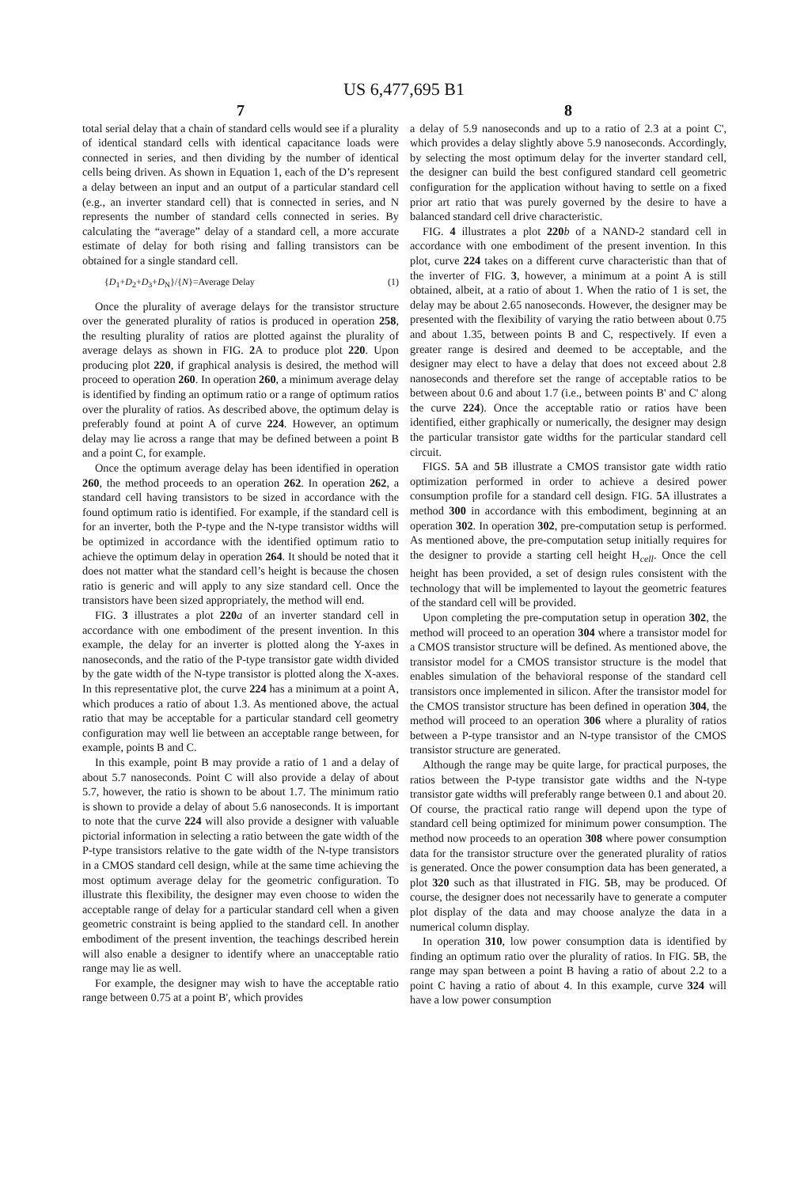US 6,477,695 B1
7
total serial delay that a chain of standard cells would see if a plurality of identical standard cells with identical capacitance loads were connected in series, and then dividing by the number of identical cells being driven. As shown in Equation 1, each of the D’s represent a delay between an input and an output of a particular standard cell (e.g., an inverter standard cell) that is connected in series, and N represents the number of standard cells connected in series. By calculating the “average” delay of a standard cell, a more accurate estimate of delay for both rising and falling transistors can be obtained for a single standard cell.
{D<sub>1</sub>+D<sub>2</sub>+D<sub>3</sub>+D<sub>N</sub>}/{N}=Average Delay (1)
Once the plurality of average delays for the transistor structure over the generated plurality of ratios is produced in operation 258, the resulting plurality of ratios are plotted against the plurality of average delays as shown in FIG. 2 A to produce plot 220. Upon producing plot 220, if graphical analysis is desired, the method will proceed to operation 260. In operation 260, a minimum average delay is identified by finding an optimum ratio or a range of optimum ratios over the plurality of ratios. As described above, the optimum delay is preferably found at point A of curve 224. However, an optimum delay may lie across a range that may be defined between a point B and a point C, for example.
Once the optimum average delay has been identified in operation 260, the method proceeds to an operation 262. In operation 262, a standard cell having transistors to be sized in accordance with the found optimum ratio is identified. For example, if the standard cell is for an inverter, both the P-type and the N-type transistor widths will be optimized in accordance with the identified optimum ratio to achieve the optimum delay in operation 264. It should be noted that it does not matter what the standard cell’s height is because the chosen ratio is generic and will apply to any size standard cell. Once the transistors have been sized appropriately, the method will end.
FIG. 3 illustrates a plot 220 a of an inverter standard cell in accordance with one embodiment of the present invention. In this example, the delay for an inverter is plotted along the Y-axes in nanoseconds, and the ratio of the P-type transistor gate width divided by the gate width of the N-type transistor is plotted along the X-axes. In this representative plot, the curve 224 has a minimum at a point A, which produces a ratio of about 1.3. As mentioned above, the actual ratio that may be acceptable for a particular standard cell geometry configuration may well lie between an acceptable range between, for example, points B and C.
In this example, point B may provide a ratio of 1 and a delay of about 5.7 nanoseconds. Point C will also provide a delay of about 5.7, however, the ratio is shown to be about 1.7. The minimum ratio is shown to provide a delay of about 5.6 nanoseconds. It is important to note that the curve 224 will also provide a designer with valuable pictorial information in selecting a ratio between the gate width of the P-type transistors relative to the gate width of the N-type transistors in a CMOS standard cell design, while at the same time achieving the most optimum average delay for the geometric configuration. To illustrate this flexibility, the designer may even choose to widen the acceptable range of delay for a particular standard cell when a given geometric constraint is being applied to the standard cell. In another embodiment of the present invention, the teachings described herein will also enable a designer to identify where an unacceptable ratio range may lie as well.
For example, the designer may wish to have the acceptable ratio range between 0.75 at a point B', which provides
8
a delay of 5.9 nanoseconds and up to a ratio of 2.3 at a point C', which provides a delay slightly above 5.9 nanoseconds. Accordingly, by selecting the most optimum delay for the inverter standard cell, the designer can build the best configured standard cell geometric configuration for the application without having to settle on a fixed prior art ratio that was purely governed by the desire to have a balanced standard cell drive characteristic.
FIG. 4 illustrates a plot 220 b of a NAND-2 standard cell in accordance with one embodiment of the present invention. In this plot, curve 224 takes on a different curve characteristic than that of the inverter of FIG. 3, however, a minimum at a point A is still obtained, albeit, at a ratio of about 1. When the ratio of 1 is set, the delay may be about 2.65 nanoseconds. However, the designer may be presented with the flexibility of varying the ratio between about 0.75 and about 1.35, between points B and C, respectively. If even a greater range is desired and deemed to be acceptable, and the designer may elect to have a delay that does not exceed about 2.8 nanoseconds and therefore set the range of acceptable ratios to be between about 0.6 and about 1.7 (i.e., between points B' and C' along the curve 224). Once the acceptable ratio or ratios have been identified, either graphically or numerically, the designer may design the particular transistor gate widths for the particular standard cell circuit.
FIGS. 5 A and 5 B illustrate a CMOS transistor gate width ratio optimization performed in order to achieve a desired power consumption profile for a standard cell design. FIG. 5 A illustrates a method 300 in accordance with this embodiment, beginning at an operation 302. In operation 302, pre-computation setup is performed. As mentioned above, the pre-computation setup initially requires for the designer to provide a starting cell height H<sub>cell</sub>. Once the cell height has been provided, a set of design rules consistent with the technology that will be implemented to layout the geometric features of the standard cell will be provided.
Upon completing the pre-computation setup in operation 302, the method will proceed to an operation 304 where a transistor model for a CMOS transistor structure will be defined. As mentioned above, the transistor model for a CMOS transistor structure is the model that enables simulation of the behavioral response of the standard cell transistors once implemented in silicon. After the transistor model for the CMOS transistor structure has been defined in operation 304, the method will proceed to an operation 306 where a plurality of ratios between a P-type transistor and an N-type transistor of the CMOS transistor structure are generated.
Although the range may be quite large, for practical purposes, the ratios between the P-type transistor gate widths and the N-type transistor gate widths will preferably range between 0.1 and about 20. Of course, the practical ratio range will depend upon the type of standard cell being optimized for minimum power consumption. The method now proceeds to an operation 308 where power consumption data for the transistor structure over the generated plurality of ratios is generated. Once the power consumption data has been generated, a plot 320 such as that illustrated in FIG. 5 B, may be produced. Of course, the designer does not necessarily have to generate a computer plot display of the data and may choose analyze the data in a numerical column display.
In operation 310, low power consumption data is identified by finding an optimum ratio over the plurality of ratios. In FIG. 5 B, the range may span between a point B having a ratio of about 2.2 to a point C having a ratio of about 4. In this example, curve 324 will have a low power consumption